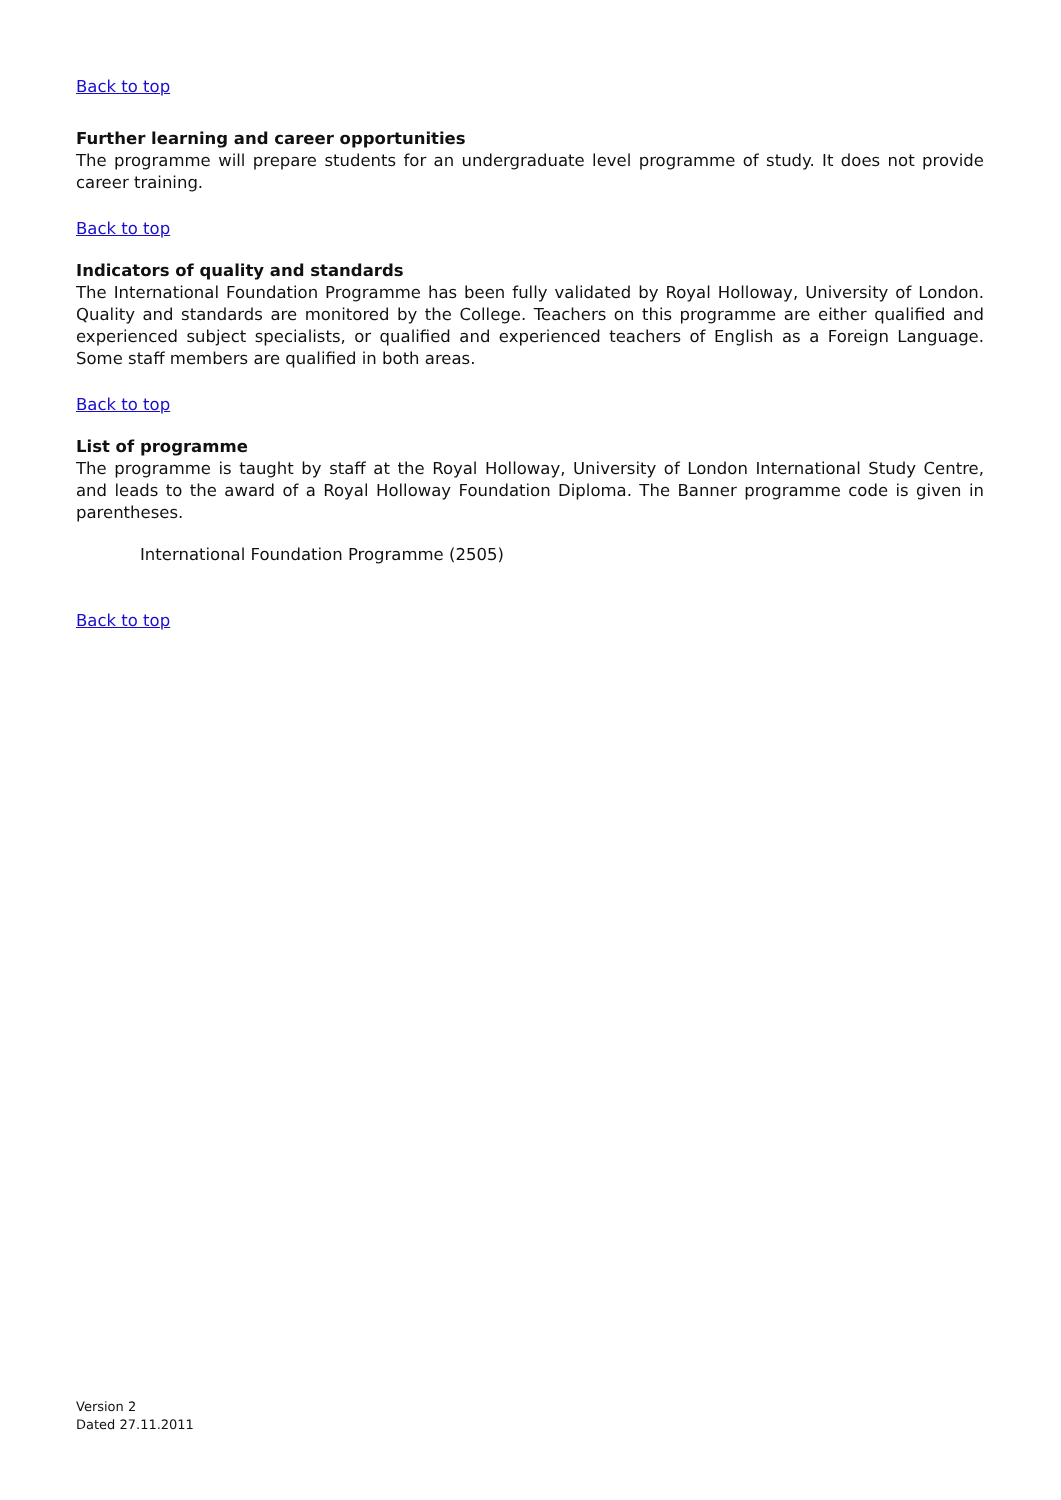Back to top
Further learning and career opportunities
The programme will prepare students for an undergraduate level programme of study. It does not provide career training.
Back to top
Indicators of quality and standards
The International Foundation Programme has been fully validated by Royal Holloway, University of London. Quality and standards are monitored by the College. Teachers on this programme are either qualified and experienced subject specialists, or qualified and experienced teachers of English as a Foreign Language. Some staff members are qualified in both areas.
Back to top
List of programme
The programme is taught by staff at the Royal Holloway, University of London International Study Centre, and leads to the award of a Royal Holloway Foundation Diploma. The Banner programme code is given in parentheses.
International Foundation Programme (2505)
Back to top
Version 2
Dated 27.11.2011